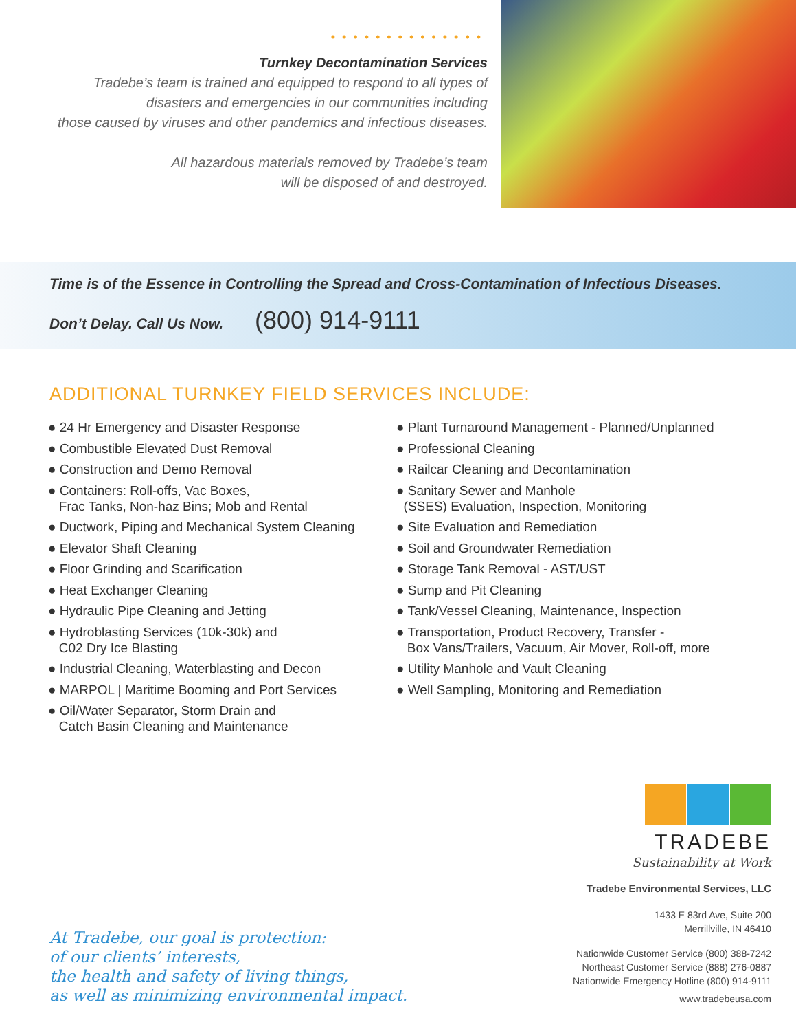••••••••••••••
Turnkey Decontamination Services
Tradebe’s team is trained and equipped to respond to all types of
disasters and emergencies in our communities including
those caused by viruses and other pandemics and infectious diseases.
All hazardous materials removed by Tradebe’s team
will be disposed of and destroyed.
Time is of the Essence in Controlling the Spread and Cross-Contamination of Infectious Diseases.
Don’t Delay. Call Us Now. (800) 914-9111
ADDITIONAL TURNKEY FIELD SERVICES INCLUDE:
● 24 Hr Emergency and Disaster Response
● Combustible Elevated Dust Removal
● Construction and Demo Removal
● Containers: Roll-offs, Vac Boxes,
Frac Tanks, Non-haz Bins; Mob and Rental
● Ductwork, Piping and Mechanical System Cleaning
● Elevator Shaft Cleaning
● Floor Grinding and Scarification
● Heat Exchanger Cleaning
● Hydraulic Pipe Cleaning and Jetting
● Hydroblasting Services (10k-30k) and
C02 Dry Ice Blasting
● Industrial Cleaning, Waterblasting and Decon
● MARPOL | Maritime Booming and Port Services
● Oil/Water Separator, Storm Drain and
Catch Basin Cleaning and Maintenance
● Plant Turnaround Management - Planned/Unplanned
● Professional Cleaning
● Railcar Cleaning and Decontamination
● Sanitary Sewer and Manhole
(SSES) Evaluation, Inspection, Monitoring
● Site Evaluation and Remediation
● Soil and Groundwater Remediation
● Storage Tank Removal - AST/UST
● Sump and Pit Cleaning
● Tank/Vessel Cleaning, Maintenance, Inspection
● Transportation, Product Recovery, Transfer -
Box Vans/Trailers, Vacuum, Air Mover, Roll-off, more
● Utility Manhole and Vault Cleaning
● Well Sampling, Monitoring and Remediation
At Tradebe, our goal is protection:
of our clients’ interests,
the health and safety of living things,
as well as minimizing environmental impact.
TRADEBE
Sustainability at Work
Tradebe Environmental Services, LLC
1433 E 83rd Ave, Suite 200
Merrillville, IN 46410
Nationwide Customer Service (800) 388-7242
Northeast Customer Service (888) 276-0887
Nationwide Emergency Hotline (800) 914-9111
www.tradebeusa.com